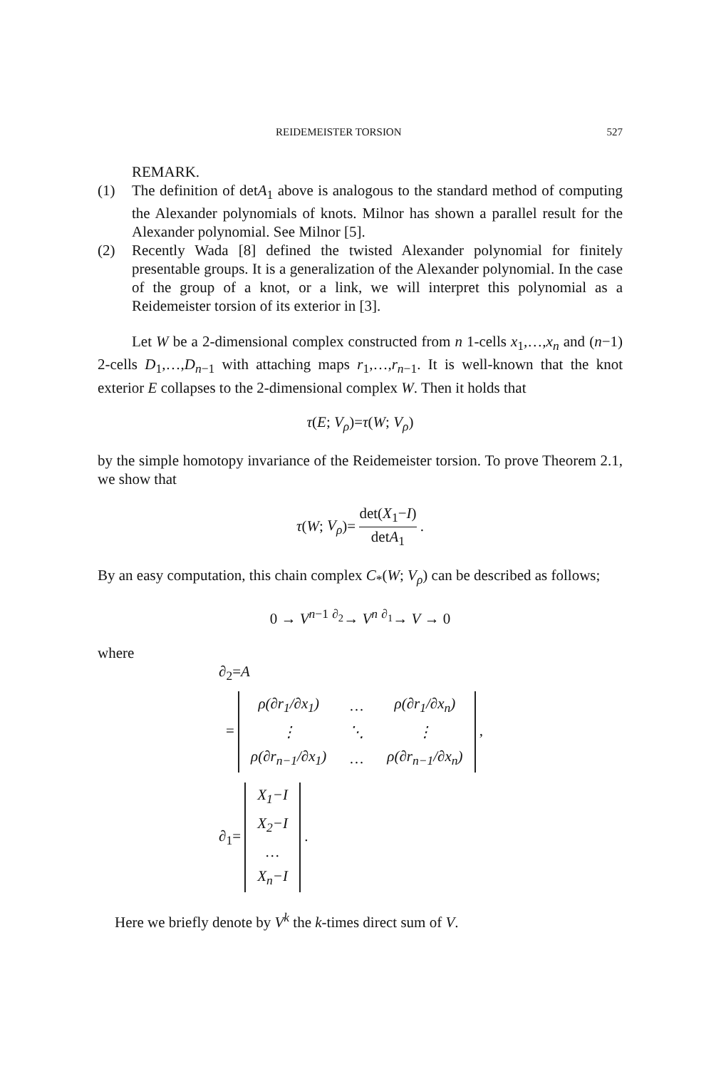REIDEMEISTER TORSION 527
REMARK.
(1) The definition of detA<sub>1</sub> above is analogous to the standard method of computing the Alexander polynomials of knots. Milnor has shown a parallel result for the Alexander polynomial. See Milnor [5].
(2) Recently Wada [8] defined the twisted Alexander polynomial for finitely presentable groups. It is a generalization of the Alexander polynomial. In the case of the group of a knot, or a link, we will interpret this polynomial as a Reidemeister torsion of its exterior in [3].
Let W be a 2-dimensional complex constructed from n 1-cells x<sub>1</sub>,…,x<sub>n</sub> and (n−1) 2-cells D<sub>1</sub>,…,D<sub>n−1</sub> with attaching maps r<sub>1</sub>,…,r<sub>n−1</sub>. It is well-known that the knot exterior E collapses to the 2-dimensional complex W. Then it holds that
τ(E; V<sub>ρ</sub>)=τ(W; V<sub>ρ</sub>)
by the simple homotopy invariance of the Reidemeister torsion. To prove Theorem 2.1, we show that
τ(W; V<sub>ρ</sub>)= det(X<sub>1</sub>−I) detA<sub>1</sub> .
By an easy computation, this chain complex C<sub>*</sub>(W; V<sub>ρ</sub>) can be described as follows;
0 → V<sup>n−1</sup> <sup>∂<sub>2</sub></sup>→ V<sup>n</sup> <sup>∂<sub>1</sub></sup>→ V → 0
where
∂<sub>2</sub>=A
=
| ρ(∂r<sub>1</sub>/∂x<sub>1</sub>) | … | ρ(∂r<sub>1</sub>/∂x<sub>n</sub>) |
| ⋮ | ⋱ | ⋮ |
| ρ(∂r<sub>n−1</sub>/∂x<sub>1</sub>) | … | ρ(∂r<sub>n−1</sub>/∂x<sub>n</sub>) |
,
∂<sub>1</sub>=
| X<sub>1</sub>−I |
| X<sub>2</sub>−I |
| … |
| X<sub>n</sub>−I |
.
Here we briefly denote by V<sup>k</sup> the k-times direct sum of V.